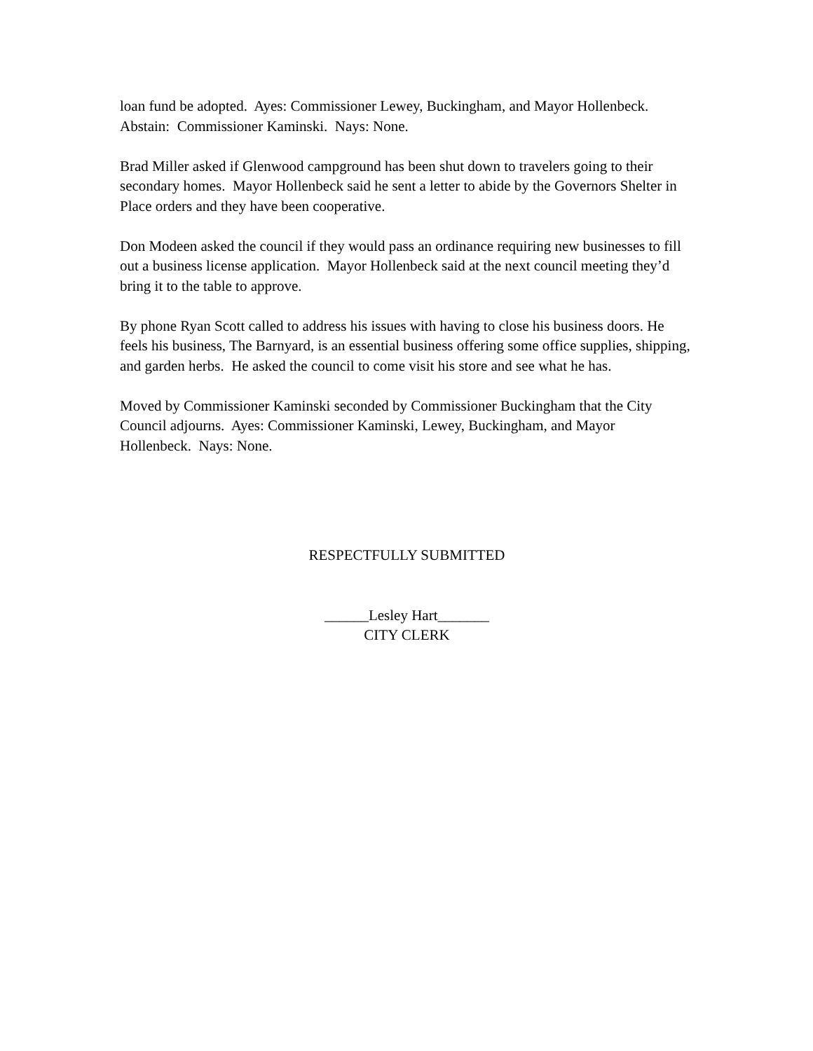loan fund be adopted. Ayes: Commissioner Lewey, Buckingham, and Mayor Hollenbeck. Abstain: Commissioner Kaminski. Nays: None.
Brad Miller asked if Glenwood campground has been shut down to travelers going to their secondary homes. Mayor Hollenbeck said he sent a letter to abide by the Governors Shelter in Place orders and they have been cooperative.
Don Modeen asked the council if they would pass an ordinance requiring new businesses to fill out a business license application. Mayor Hollenbeck said at the next council meeting they’d bring it to the table to approve.
By phone Ryan Scott called to address his issues with having to close his business doors. He feels his business, The Barnyard, is an essential business offering some office supplies, shipping, and garden herbs. He asked the council to come visit his store and see what he has.
Moved by Commissioner Kaminski seconded by Commissioner Buckingham that the City Council adjourns. Ayes: Commissioner Kaminski, Lewey, Buckingham, and Mayor Hollenbeck. Nays: None.
RESPECTFULLY SUBMITTED
______Lesley Hart_______
CITY CLERK